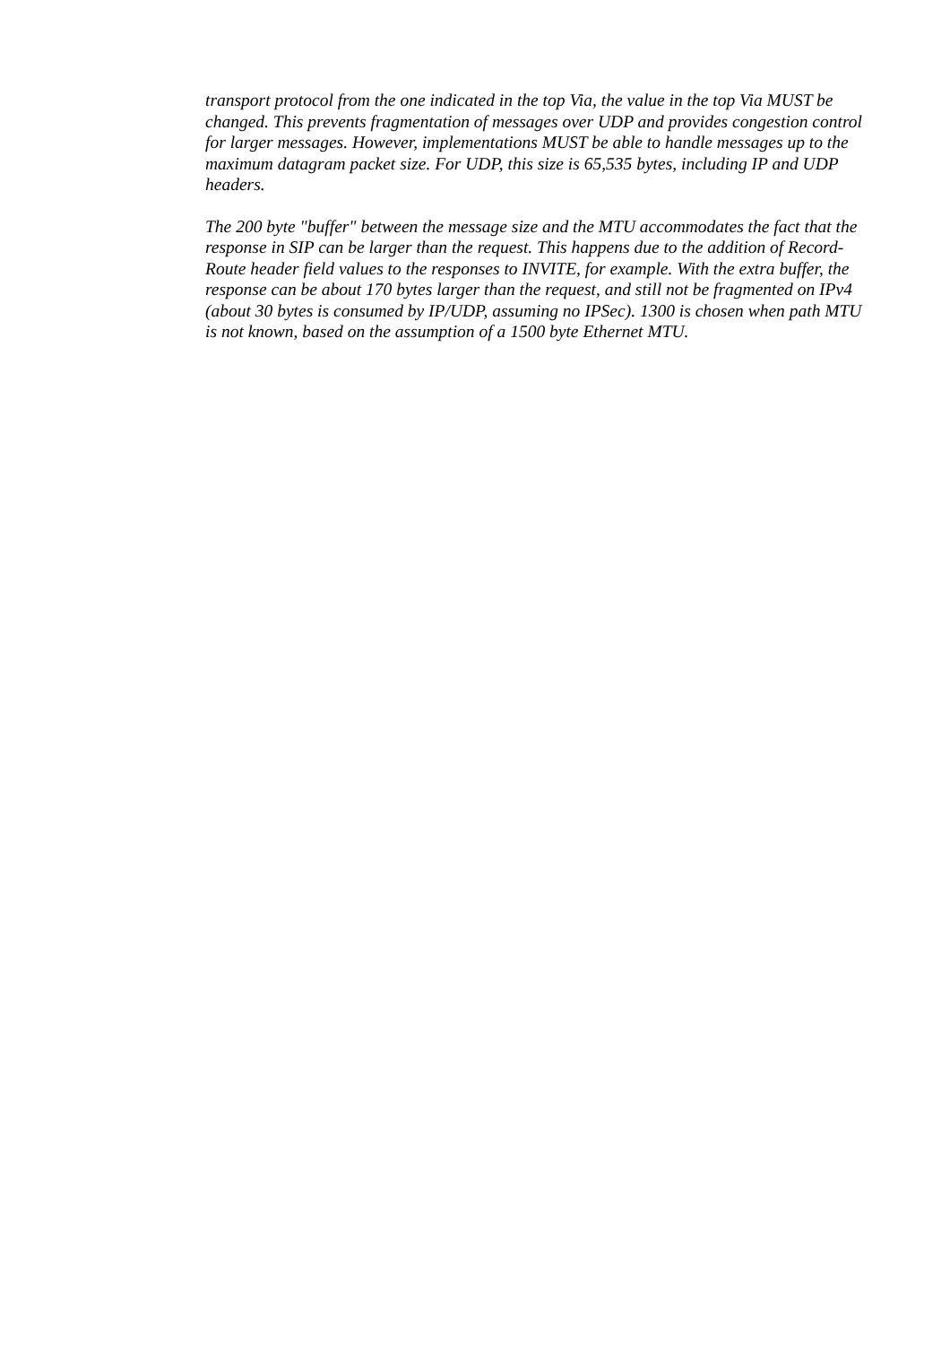transport protocol from the one indicated in the top Via, the value in the top Via MUST be changed. This prevents fragmentation of messages over UDP and provides congestion control for larger messages. However, implementations MUST be able to handle messages up to the maximum datagram packet size. For UDP, this size is 65,535 bytes, including IP and UDP headers.
The 200 byte "buffer" between the message size and the MTU accommodates the fact that the response in SIP can be larger than the request. This happens due to the addition of Record-Route header field values to the responses to INVITE, for example. With the extra buffer, the response can be about 170 bytes larger than the request, and still not be fragmented on IPv4 (about 30 bytes is consumed by IP/UDP, assuming no IPSec). 1300 is chosen when path MTU is not known, based on the assumption of a 1500 byte Ethernet MTU.